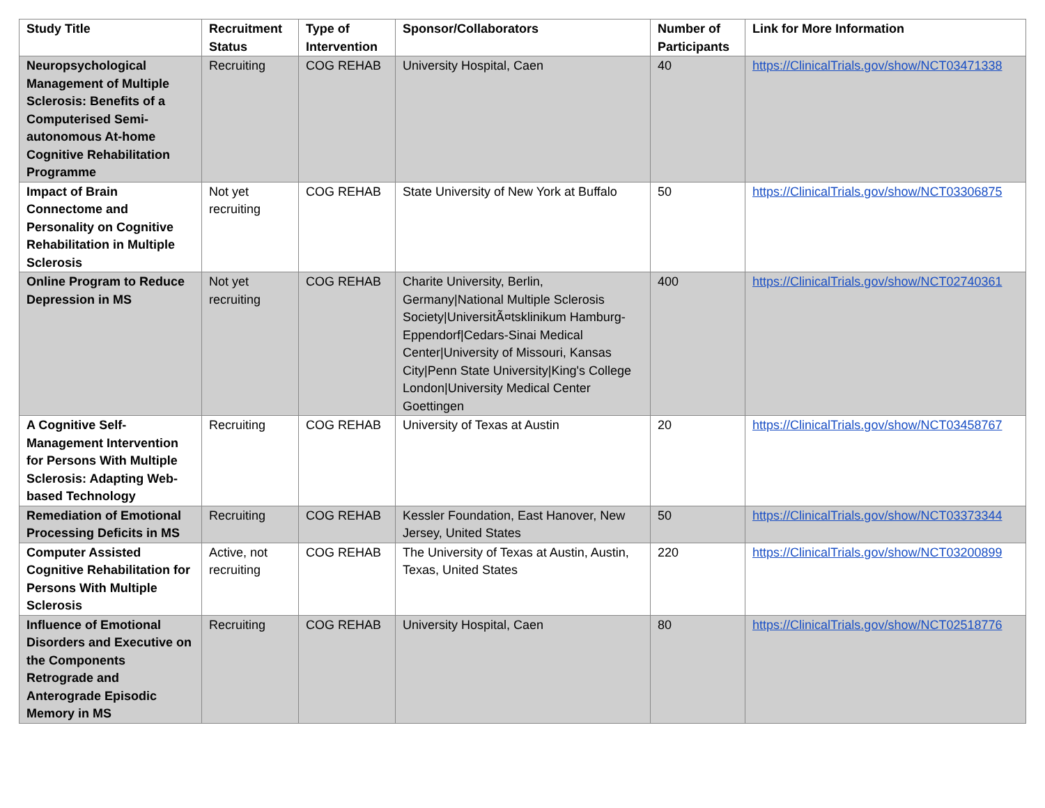| Study Title | Recruitment Status | Type of Intervention | Sponsor/Collaborators | Number of Participants | Link for More Information |
| --- | --- | --- | --- | --- | --- |
| Neuropsychological Management of Multiple Sclerosis: Benefits of a Computerised Semi-autonomous At-home Cognitive Rehabilitation Programme | Recruiting | COG REHAB | University Hospital, Caen | 40 | https://ClinicalTrials.gov/show/NCT03471338 |
| Impact of Brain Connectome and Personality on Cognitive Rehabilitation in Multiple Sclerosis | Not yet recruiting | COG REHAB | State University of New York at Buffalo | 50 | https://ClinicalTrials.gov/show/NCT03306875 |
| Online Program to Reduce Depression in MS | Not yet recruiting | COG REHAB | Charite University, Berlin, Germany/National Multiple Sclerosis Society/UniversitÃ¤tsklinikum Hamburg-Eppendorf/Cedars-Sinai Medical Center/University of Missouri, Kansas City/Penn State University/King's College London/University Medical Center Goettingen | 400 | https://ClinicalTrials.gov/show/NCT02740361 |
| A Cognitive Self-Management Intervention for Persons With Multiple Sclerosis: Adapting Web-based Technology | Recruiting | COG REHAB | University of Texas at Austin | 20 | https://ClinicalTrials.gov/show/NCT03458767 |
| Remediation of Emotional Processing Deficits in MS | Recruiting | COG REHAB | Kessler Foundation, East Hanover, New Jersey, United States | 50 | https://ClinicalTrials.gov/show/NCT03373344 |
| Computer Assisted Cognitive Rehabilitation for Persons With Multiple Sclerosis | Active, not recruiting | COG REHAB | The University of Texas at Austin, Austin, Texas, United States | 220 | https://ClinicalTrials.gov/show/NCT03200899 |
| Influence of Emotional Disorders and Executive on the Components Retrograde and Anterograde Episodic Memory in MS | Recruiting | COG REHAB | University Hospital, Caen | 80 | https://ClinicalTrials.gov/show/NCT02518776 |